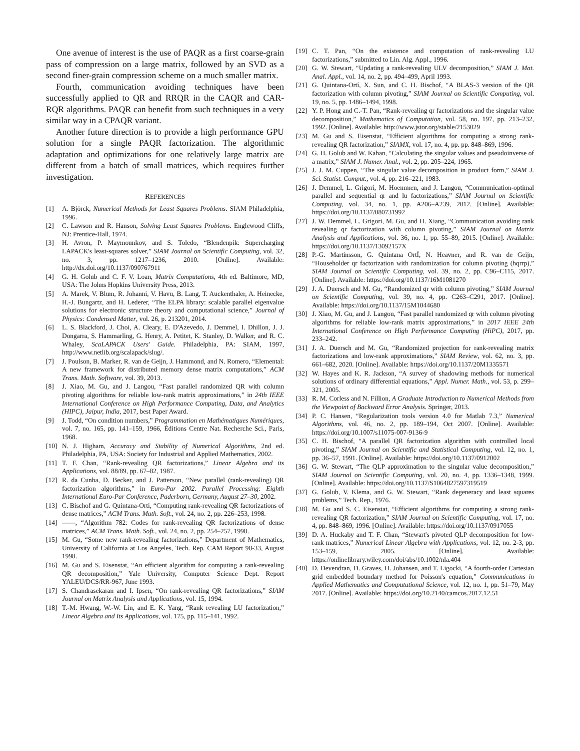One avenue of interest is the use of PAQR as a first coarse-grain pass of compression on a large matrix, followed by an SVD as a second finer-grain compression scheme on a much smaller matrix.
Fourth, communication avoiding techniques have been successfully applied to QR and RRQR in the CAQR and CAR-RQR algorithms. PAQR can benefit from such techniques in a very similar way in a CPAQR variant.
Another future direction is to provide a high performance GPU solution for a single PAQR factorization. The algorithmic adaptation and optimizations for one relatively large matrix are different from a batch of small matrices, which requires further investigation.
REFERENCES
[1] A. Björck, Numerical Methods for Least Squares Problems. SIAM Philadelphia, 1996.
[2] C. Lawson and R. Hanson, Solving Least Squares Problems. Englewood Cliffs, NJ: Prentice-Hall, 1974.
[3] H. Avron, P. Maymounkov, and S. Toledo, “Blendenpik: Supercharging LAPACK's least-squares solver,” SIAM Journal on Scientific Computing, vol. 32, no. 3, pp. 1217–1236, 2010. [Online]. Available: http://dx.doi.org/10.1137/090767911
[4] G. H. Golub and C. F. V. Loan, Matrix Computations, 4th ed. Baltimore, MD, USA: The Johns Hopkins University Press, 2013.
[5] A. Marek, V. Blum, R. Johanni, V. Havu, B. Lang, T. Auckenthaler, A. Heinecke, H.-J. Bungartz, and H. Lederer, “The ELPA library: scalable parallel eigenvalue solutions for electronic structure theory and computational science,” Journal of Physics: Condensed Matter, vol. 26, p. 213201, 2014.
[6] L. S. Blackford, J. Choi, A. Cleary, E. D'Azevedo, J. Demmel, I. Dhillon, J. J. Dongarra, S. Hammarling, G. Henry, A. Petitet, K. Stanley, D. Walker, and R. C. Whaley, ScaLAPACK Users' Guide. Philadelphia, PA: SIAM, 1997, http://www.netlib.org/scalapack/slug/.
[7] J. Poulson, B. Marker, R. van de Geijn, J. Hammond, and N. Romero, “Elemental: A new framework for distributed memory dense matrix computations,” ACM Trans. Math. Software, vol. 39, 2013.
[8] J. Xiao, M. Gu, and J. Langou, “Fast parallel randomized QR with column pivoting algorithms for reliable low-rank matrix approximations,” in 24th IEEE International Conference on High Performance Computing, Data, and Analytics (HIPC), Jaipur, India, 2017, best Paper Award.
[9] J. Todd, “On condition numbers,” Programmation en Mathématiques Numériques, vol. 7, no. 165, pp. 141–159, 1966, Éditions Centre Nat. Recherche Sci., Paris, 1968.
[10] N. J. Higham, Accuracy and Stability of Numerical Algorithms, 2nd ed. Philadelphia, PA, USA: Society for Industrial and Applied Mathematics, 2002.
[11] T. F. Chan, “Rank-revealing QR factorizations,” Linear Algebra and its Applications, vol. 88/89, pp. 67–82, 1987.
[12] R. da Cunha, D. Becker, and J. Patterson, “New parallel (rank-revealing) QR factorization algorithms,” in Euro-Par 2002. Parallel Processing: Eighth International Euro-Par Conference, Paderborn, Germany, August 27–30, 2002.
[13] C. Bischof and G. Quintana-Orti, “Computing rank-revealing QR factorizations of dense matrices,” ACM Trans. Math. Soft., vol. 24, no. 2, pp. 226–253, 1998.
[14] ——, “Algorithm 782: Codes for rank-revealing QR factorizations of dense matrices,” ACM Trans. Math. Soft., vol. 24, no. 2, pp. 254–257, 1998.
[15] M. Gu, “Some new rank-revealing factorizations,” Department of Mathematics, University of California at Los Angeles, Tech. Rep. CAM Report 98-33, August 1998.
[16] M. Gu and S. Eisenstat, “An efficient algorithm for computing a rank-revealing QR decomposition,” Yale University, Computer Science Dept. Report YALEU/DCS/RR-967, June 1993.
[17] S. Chandrasekaran and I. Ipsen, “On rank-revealing QR factorizations,” SIAM Journal on Matrix Analysis and Applications, vol. 15, 1994.
[18] T.-M. Hwang, W.-W. Lin, and E. K. Yang, “Rank revealing LU factorization,” Linear Algebra and Its Applications, vol. 175, pp. 115–141, 1992.
[19] C. T. Pan, “On the existence and computation of rank-revealing LU factorizations,” submitted to Lin. Alg. Appl., 1996.
[20] G. W. Stewart, “Updating a rank-revealing ULV decomposition,” SIAM J. Mat. Anal. Appl., vol. 14, no. 2, pp. 494–499, April 1993.
[21] G. Quintana-Ortí, X. Sun, and C. H. Bischof, “A BLAS-3 version of the QR factorization with column pivoting,” SIAM Journal on Scientific Computing, vol. 19, no. 5, pp. 1486–1494, 1998.
[22] Y. P. Hong and C.-T. Pan, “Rank-revealing qr factorizations and the singular value decomposition,” Mathematics of Computation, vol. 58, no. 197, pp. 213–232, 1992. [Online]. Available: http://www.jstor.org/stable/2153029
[23] M. Gu and S. Eisenstat, “Efficient algorithms for computing a strong rank-revealing QR factorization,” SIAMX, vol. 17, no. 4, pp. pp. 848–869, 1996.
[24] G. H. Golub and W. Kahan, “Calculating the singular values and pseudoinverse of a matrix,” SIAM J. Numer. Anal., vol. 2, pp. 205–224, 1965.
[25] J. J. M. Cuppen, “The singular value decomposition in product form,” SIAM J. Sci. Statist. Comput., vol. 4, pp. 216–221, 1983.
[26] J. Demmel, L. Grigori, M. Hoemmen, and J. Langou, “Communication-optimal parallel and sequential qr and lu factorizations,” SIAM Journal on Scientific Computing, vol. 34, no. 1, pp. A206–A239, 2012. [Online]. Available: https://doi.org/10.1137/080731992
[27] J. W. Demmel, L. Grigori, M. Gu, and H. Xiang, “Communication avoiding rank revealing qr factorization with column pivoting,” SIAM Journal on Matrix Analysis and Applications, vol. 36, no. 1, pp. 55–89, 2015. [Online]. Available: https://doi.org/10.1137/13092157X
[28] P.-G. Martinsson, G. Quintana OrtÍ, N. Heavner, and R. van de Geijn, “Householder qr factorization with randomization for column pivoting (hqrrp),” SIAM Journal on Scientific Computing, vol. 39, no. 2, pp. C96–C115, 2017. [Online]. Available: https://doi.org/10.1137/16M1081270
[29] J. A. Duersch and M. Gu, “Randomized qr with column pivoting,” SIAM Journal on Scientific Computing, vol. 39, no. 4, pp. C263–C291, 2017. [Online]. Available: https://doi.org/10.1137/15M1044680
[30] J. Xiao, M. Gu, and J. Langou, “Fast parallel randomized qr with column pivoting algorithms for reliable low-rank matrix approximations,” in 2017 IEEE 24th International Conference on High Performance Computing (HiPC), 2017, pp. 233–242.
[31] J. A. Duersch and M. Gu, “Randomized projection for rank-revealing matrix factorizations and low-rank approximations,” SIAM Review, vol. 62, no. 3, pp. 661–682, 2020. [Online]. Available: https://doi.org/10.1137/20M1335571
[32] W. Hayes and K. R. Jackson, “A survey of shadowing methods for numerical solutions of ordinary differential equations,” Appl. Numer. Math., vol. 53, p. 299–321, 2005.
[33] R. M. Corless and N. Fillion, A Graduate Introduction to Numerical Methods from the Viewpoint of Backward Error Analysis. Springer, 2013.
[34] P. C. Hansen, “Regularization tools version 4.0 for Matlab 7.3,” Numerical Algorithms, vol. 46, no. 2, pp. 189–194, Oct 2007. [Online]. Available: https://doi.org/10.1007/s11075-007-9136-9
[35] C. H. Bischof, “A parallel QR factorization algorithm with controlled local pivoting,” SIAM Journal on Scientific and Statistical Computing, vol. 12, no. 1, pp. 36–57, 1991. [Online]. Available: https://doi.org/10.1137/0912002
[36] G. W. Stewart, “The QLP approximation to the singular value decomposition,” SIAM Journal on Scientific Computing, vol. 20, no. 4, pp. 1336–1348, 1999. [Online]. Available: https://doi.org/10.1137/S1064827597319519
[37] G. Golub, V. Klema, and G. W. Stewart, “Rank degeneracy and least squares problems,” Tech. Rep., 1976.
[38] M. Gu and S. C. Eisenstat, “Efficient algorithms for computing a strong rank-revealing QR factorization,” SIAM Journal on Scientific Computing, vol. 17, no. 4, pp. 848–869, 1996. [Online]. Available: https://doi.org/10.1137/0917055
[39] D. A. Huckaby and T. F. Chan, “Stewart's pivoted QLP decomposition for low-rank matrices,” Numerical Linear Algebra with Applications, vol. 12, no. 2-3, pp. 153–159, 2005. [Online]. Available: https://onlinelibrary.wiley.com/doi/abs/10.1002/nla.404
[40] D. Devendran, D. Graves, H. Johansen, and T. Ligocki, “A fourth-order Cartesian grid embedded boundary method for Poisson's equation,” Communications in Applied Mathematics and Computational Science, vol. 12, no. 1, pp. 51–79, May 2017. [Online]. Available: https://doi.org/10.2140/camcos.2017.12.51